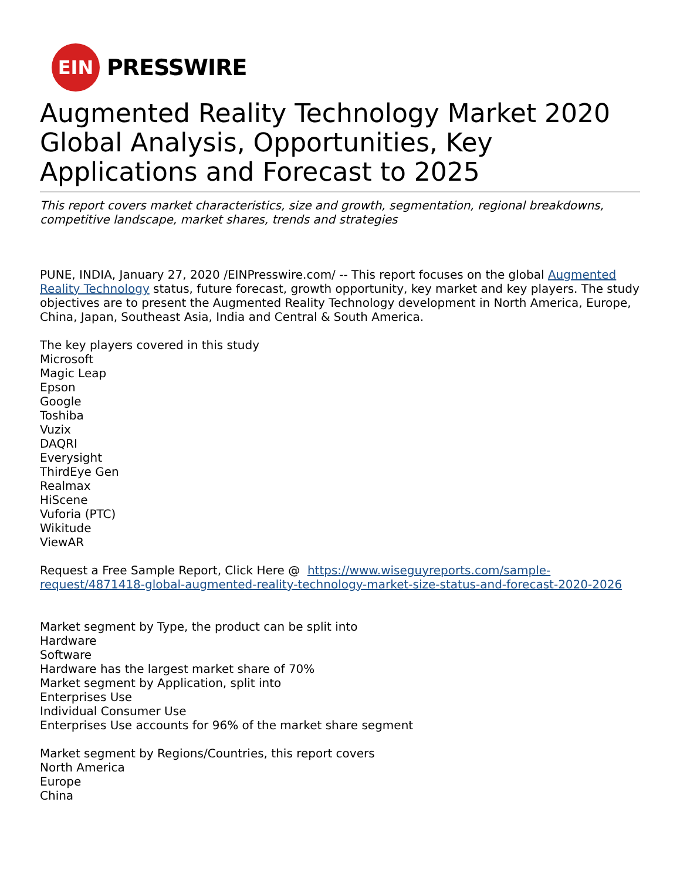EIN
PRESSWIRE
Augmented Reality Technology Market 2020 Global Analysis, Opportunities, Key Applications and Forecast to 2025
This report covers market characteristics, size and growth, segmentation, regional breakdowns, competitive landscape, market shares, trends and strategies
PUNE, INDIA, January 27, 2020 /EINPresswire.com/ -- This report focuses on the global Augmented Reality Technology status, future forecast, growth opportunity, key market and key players. The study objectives are to present the Augmented Reality Technology development in North America, Europe, China, Japan, Southeast Asia, India and Central & South America.
The key players covered in this study
Microsoft
Magic Leap
Epson
Google
Toshiba
Vuzix
DAQRI
Everysight
ThirdEye Gen
Realmax
HiScene
Vuforia (PTC)
Wikitude
ViewAR
Request a Free Sample Report, Click Here @ https://www.wiseguyreports.com/sample-request/4871418-global-augmented-reality-technology-market-size-status-and-forecast-2020-2026
Market segment by Type, the product can be split into
Hardware
Software
Hardware has the largest market share of 70%
Market segment by Application, split into
Enterprises Use
Individual Consumer Use
Enterprises Use accounts for 96% of the market share segment
Market segment by Regions/Countries, this report covers
North America
Europe
China